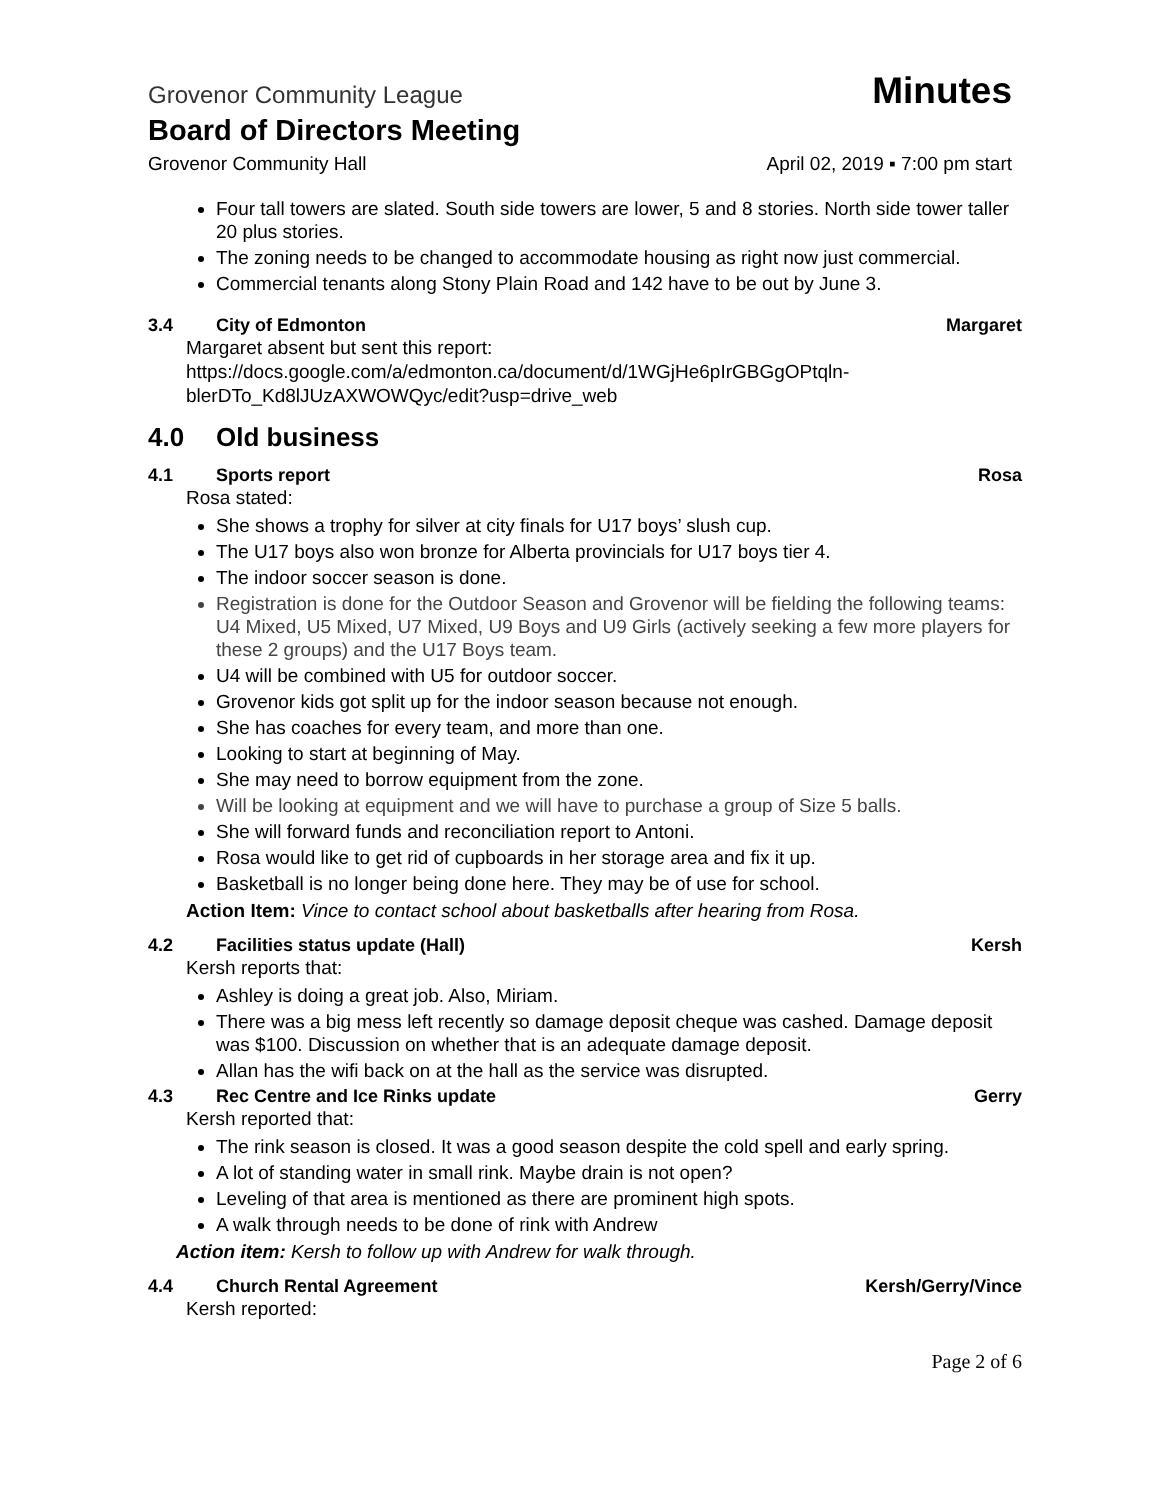Grovenor Community League Minutes
Board of Directors Meeting
Grovenor Community Hall April 02, 2019 ▪ 7:00 pm start
Four tall towers are slated. South side towers are lower, 5 and 8 stories. North side tower taller 20 plus stories.
The zoning needs to be changed to accommodate housing as right now just commercial.
Commercial tenants along Stony Plain Road and 142 have to be out by June 3.
3.4 City of Edmonton Margaret
Margaret absent but sent this report:
https://docs.google.com/a/edmonton.ca/document/d/1WGjHe6pIrGBGgOPtqln-blerDTo_Kd8lJUzAXWOWQyc/edit?usp=drive_web
4.0 Old business
4.1 Sports report Rosa
Rosa stated:
She shows a trophy for silver at city finals for U17 boys’ slush cup.
The U17 boys also won bronze for Alberta provincials for U17 boys tier 4.
The indoor soccer season is done.
Registration is done for the Outdoor Season and Grovenor will be fielding the following teams: U4 Mixed, U5 Mixed, U7 Mixed, U9 Boys and U9 Girls (actively seeking a few more players for these 2 groups) and the U17 Boys team.
U4 will be combined with U5 for outdoor soccer.
Grovenor kids got split up for the indoor season because not enough.
She has coaches for every team, and more than one.
Looking to start at beginning of May.
She may need to borrow equipment from the zone.
Will be looking at equipment and we will have to purchase a group of Size 5 balls.
She will forward funds and reconciliation report to Antoni.
Rosa would like to get rid of cupboards in her storage area and fix it up.
Basketball is no longer being done here. They may be of use for school.
Action Item: Vince to contact school about basketballs after hearing from Rosa.
4.2 Facilities status update (Hall) Kersh
Kersh reports that:
Ashley is doing a great job. Also, Miriam.
There was a big mess left recently so damage deposit cheque was cashed. Damage deposit was $100. Discussion on whether that is an adequate damage deposit.
Allan has the wifi back on at the hall as the service was disrupted.
4.3 Rec Centre and Ice Rinks update Gerry
Kersh reported that:
The rink season is closed. It was a good season despite the cold spell and early spring.
A lot of standing water in small rink. Maybe drain is not open?
Leveling of that area is mentioned as there are prominent high spots.
A walk through needs to be done of rink with Andrew
Action item: Kersh to follow up with Andrew for walk through.
4.4 Church Rental Agreement Kersh/Gerry/Vince
Kersh reported:
Page 2 of 6